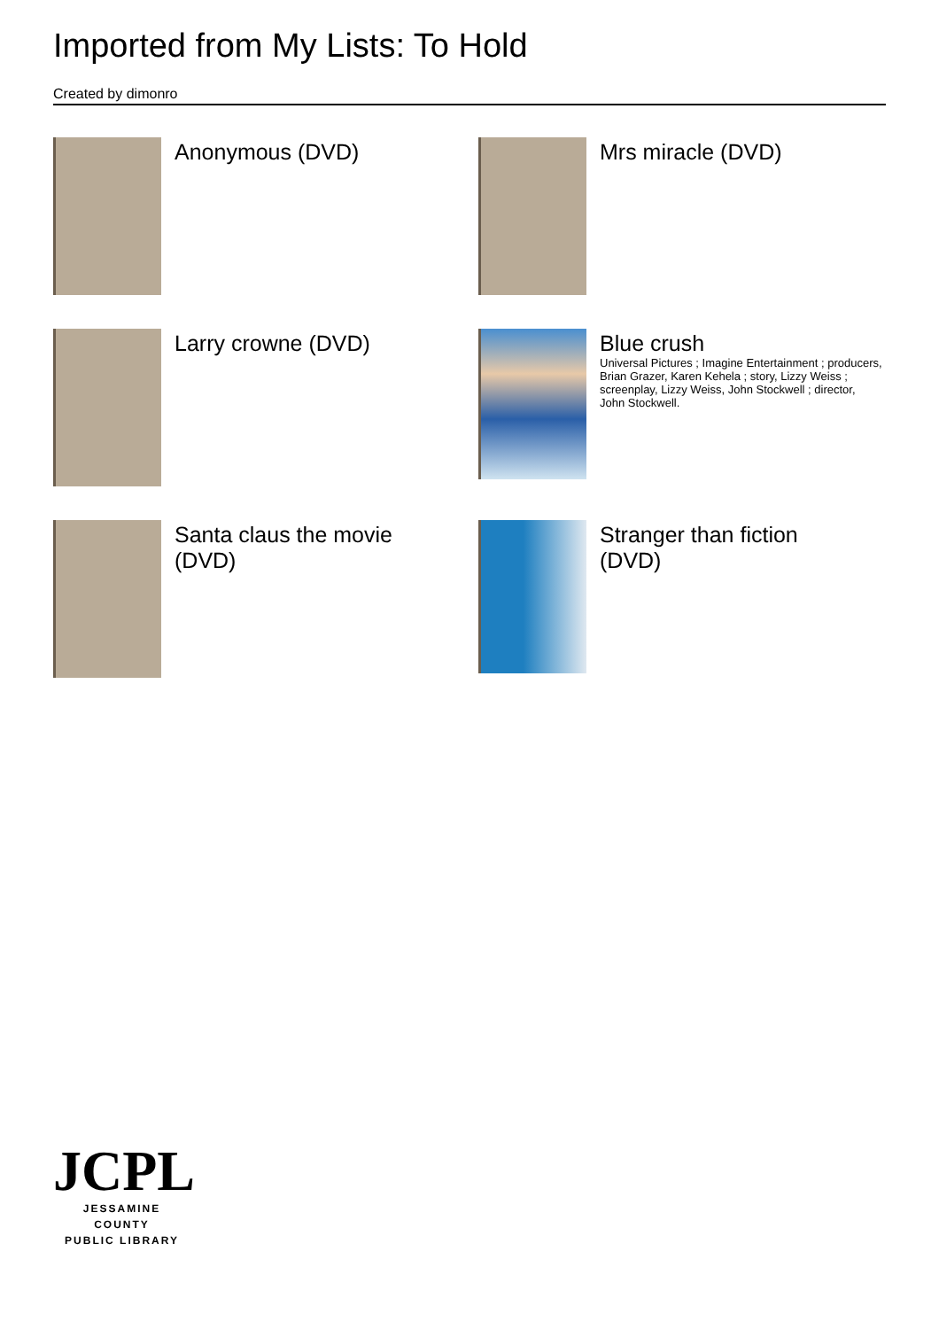Imported from My Lists: To Hold
Created by dimonro
Anonymous (DVD)
Mrs miracle (DVD)
Larry crowne (DVD)
Blue crush
Universal Pictures ; Imagine Entertainment ; producers, Brian Grazer, Karen Kehela ; story, Lizzy Weiss ; screenplay, Lizzy Weiss, John Stockwell ; director, John Stockwell.
Santa claus the movie (DVD)
Stranger than fiction (DVD)
JCPL
JESSAMINE COUNTY
PUBLIC LIBRARY